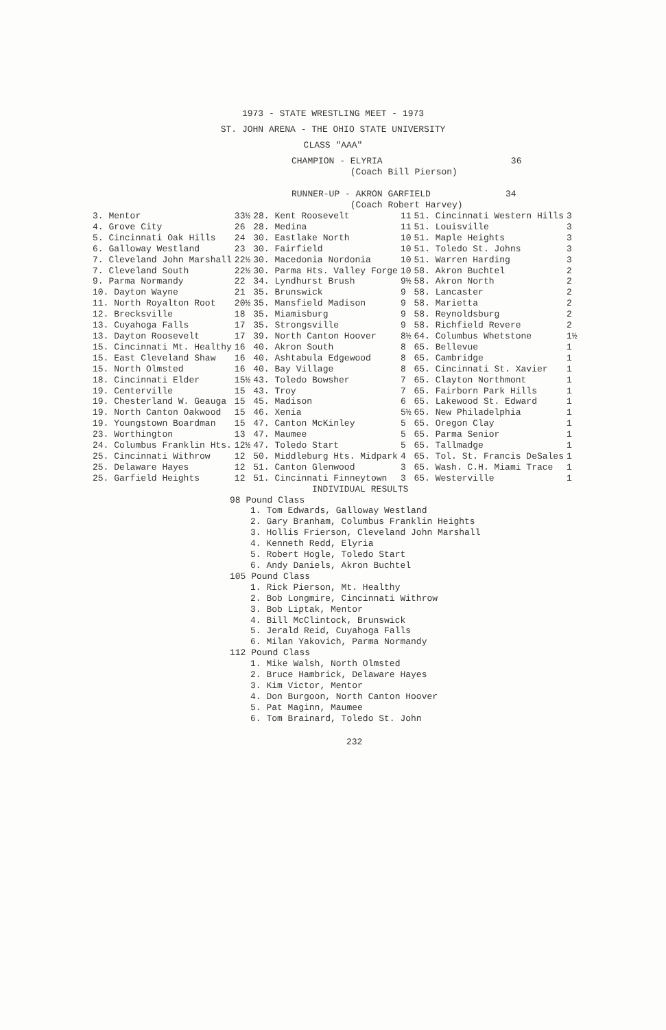1973 - STATE WRESTLING MEET - 1973
ST. JOHN ARENA - THE OHIO STATE UNIVERSITY
CLASS "AAA"
CHAMPION - ELYRIA 36
(Coach Bill Pierson)
RUNNER-UP - AKRON GARFIELD 34
(Coach Robert Harvey)
| 3. Mentor | 33½ | 28. Kent Roosevelt | 11 | 51. Cincinnati Western Hills | 3 |
| 4. Grove City | 26 | 28. Medina | 11 | 51. Louisville | 3 |
| 5. Cincinnati Oak Hills | 24 | 30. Eastlake North | 10 | 51. Maple Heights | 3 |
| 6. Galloway Westland | 23 | 30. Fairfield | 10 | 51. Toledo St. Johns | 3 |
| 7. Cleveland John Marshall | 22½ | 30. Macedonia Nordonia | 10 | 51. Warren Harding | 3 |
| 7. Cleveland South | 22½ | 30. Parma Hts. Valley Forge | 10 | 58. Akron Buchtel | 2 |
| 9. Parma Normandy | 22 | 34. Lyndhurst Brush | 9½ | 58. Akron North | 2 |
| 10. Dayton Wayne | 21 | 35. Brunswick | 9 | 58. Lancaster | 2 |
| 11. North Royalton Root | 20½ | 35. Mansfield Madison | 9 | 58. Marietta | 2 |
| 12. Brecksville | 18 | 35. Miamisburg | 9 | 58. Reynoldsburg | 2 |
| 13. Cuyahoga Falls | 17 | 35. Strongsville | 9 | 58. Richfield Revere | 2 |
| 13. Dayton Roosevelt | 17 | 39. North Canton Hoover | 8½ | 64. Columbus Whetstone | 1½ |
| 15. Cincinnati Mt. Healthy | 16 | 40. Akron South | 8 | 65. Bellevue | 1 |
| 15. East Cleveland Shaw | 16 | 40. Ashtabula Edgewood | 8 | 65. Cambridge | 1 |
| 15. North Olmsted | 16 | 40. Bay Village | 8 | 65. Cincinnati St. Xavier | 1 |
| 18. Cincinnati Elder | 15½ | 43. Toledo Bowsher | 7 | 65. Clayton Northmont | 1 |
| 19. Centerville | 15 | 43. Troy | 7 | 65. Fairborn Park Hills | 1 |
| 19. Chesterland W. Geauga | 15 | 45. Madison | 6 | 65. Lakewood St. Edward | 1 |
| 19. North Canton Oakwood | 15 | 46. Xenia | 5½ | 65. New Philadelphia | 1 |
| 19. Youngstown Boardman | 15 | 47. Canton McKinley | 5 | 65. Oregon Clay | 1 |
| 23. Worthington | 13 | 47. Maumee | 5 | 65. Parma Senior | 1 |
| 24. Columbus Franklin Hts. | 12½ | 47. Toledo Start | 5 | 65. Tallmadge | 1 |
| 25. Cincinnati Withrow | 12 | 50. Middleburg Hts. Midpark | 4 | 65. Tol. St. Francis DeSales | 1 |
| 25. Delaware Hayes | 12 | 51. Canton Glenwood | 3 | 65. Wash. C.H. Miami Trace | 1 |
| 25. Garfield Heights | 12 | 51. Cincinnati Finneytown | 3 | 65. Westerville | 1 |
INDIVIDUAL RESULTS
98 Pound Class
1. Tom Edwards, Galloway Westland
2. Gary Branham, Columbus Franklin Heights
3. Hollis Frierson, Cleveland John Marshall
4. Kenneth Redd, Elyria
5. Robert Hogle, Toledo Start
6. Andy Daniels, Akron Buchtel
105 Pound Class
1. Rick Pierson, Mt. Healthy
2. Bob Longmire, Cincinnati Withrow
3. Bob Liptak, Mentor
4. Bill McClintock, Brunswick
5. Jerald Reid, Cuyahoga Falls
6. Milan Yakovich, Parma Normandy
112 Pound Class
1. Mike Walsh, North Olmsted
2. Bruce Hambrick, Delaware Hayes
3. Kim Victor, Mentor
4. Don Burgoon, North Canton Hoover
5. Pat Maginn, Maumee
6. Tom Brainard, Toledo St. John
232